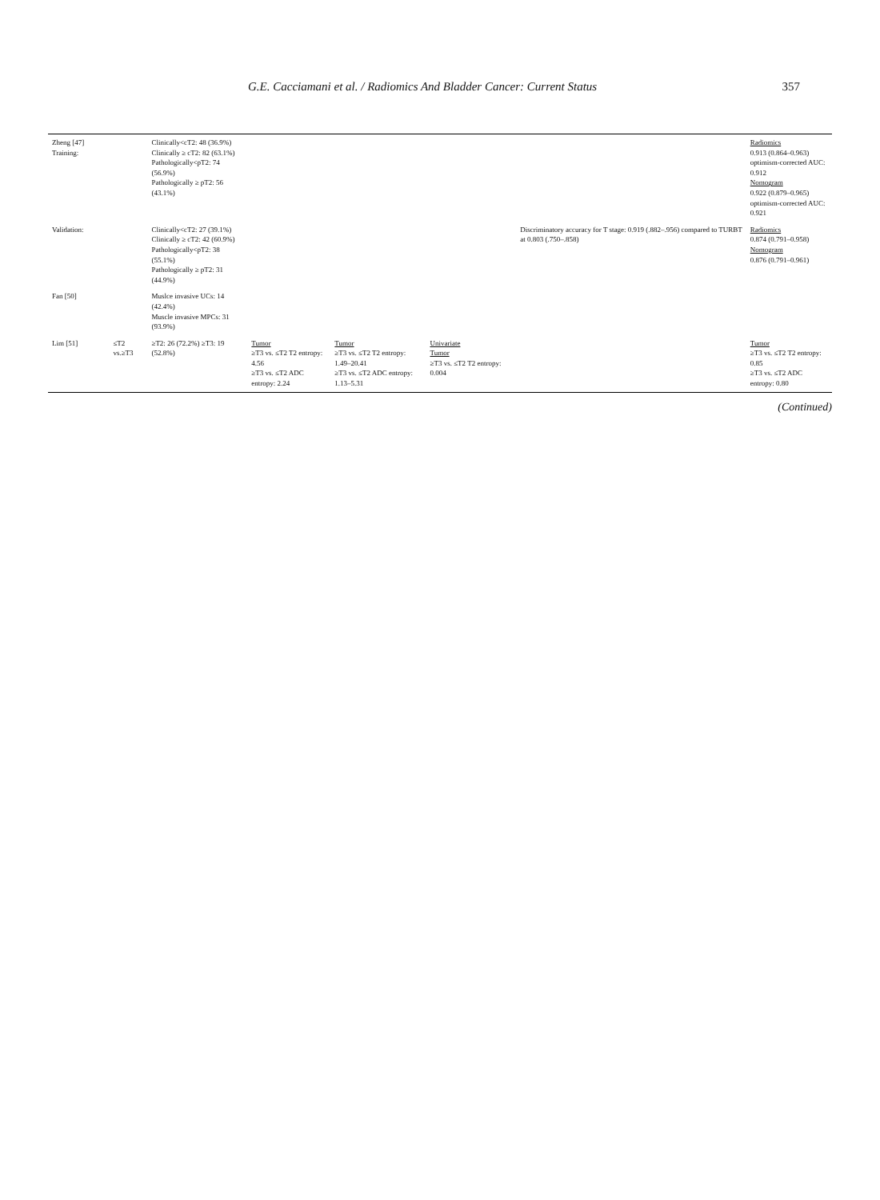G.E. Cacciamani et al. / Radiomics And Bladder Cancer: Current Status 357
| Zheng [47] Training: | | Clinically<cT2: 48 (36.9%) Clinically ≥ cT2: 82 (63.1%) Pathologically<pT2: 74 (56.9%) Pathologically ≥ pT2: 56 (43.1%) | | | | | | Radiomics 0.913 (0.864–0.963) optimism-corrected AUC: 0.912 Nomogram 0.922 (0.879–0.965) optimism-corrected AUC: 0.921 |
| Validation: | | Clinically<cT2: 27 (39.1%) Clinically ≥ cT2: 42 (60.9%) Pathologically<pT2: 38 (55.1%) Pathologically ≥ pT2: 31 (44.9%) | | | | | Discriminatory accuracy for T stage: 0.919 (.882–.956) compared to TURBT at 0.803 (.750–.858) | Radiomics 0.874 (0.791–0.958) Nomogram 0.876 (0.791–0.961) |
| Fan [50] | | Muslce invasive UCs: 14 (42.4%) Muscle invasive MPCs: 31 (93.9%) | | | | | | |
| Lim [51] | ≤T2 vs.≥T3 | ≥T2: 26 (72.2%) ≥T3: 19 (52.8%) | Tumor ≥T3 vs. ≤T2 T2 entropy: 4.56 ≥T3 vs. ≤T2 ADC entropy: 2.24 | Tumor ≥T3 vs. ≤T2 T2 entropy: 1.49–20.41 ≥T3 vs. ≤T2 ADC entropy: 1.13–5.31 | Univariate Tumor ≥T3 vs. ≤T2 T2 entropy: 0.004 | | | Tumor ≥T3 vs. ≤T2 T2 entropy: 0.85 ≥T3 vs. ≤T2 ADC entropy: 0.80 |
(Continued)